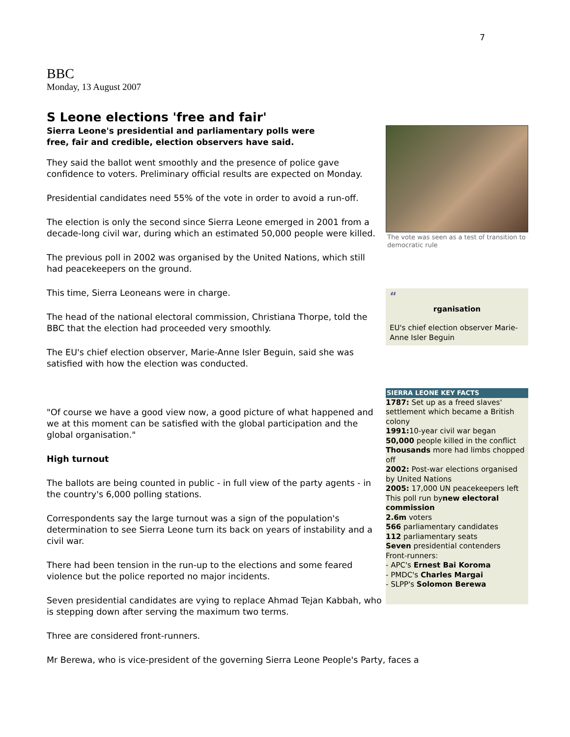7
BBC
Monday, 13 August 2007
S Leone elections 'free and fair'
The vote was seen as a test of transition to democratic rule
“
rganisation
EU's chief election observer Marie-Anne Isler Beguin
Sierra Leone's presidential and parliamentary polls were free, fair and credible, election observers have said.
They said the ballot went smoothly and the presence of police gave confidence to voters. Preliminary official results are expected on Monday.
Presidential candidates need 55% of the vote in order to avoid a run-off.
The election is only the second since Sierra Leone emerged in 2001 from a decade-long civil war, during which an estimated 50,000 people were killed.
The previous poll in 2002 was organised by the United Nations, which still had peacekeepers on the ground.
This time, Sierra Leoneans were in charge.
The head of the national electoral commission, Christiana Thorpe, told the BBC that the election had proceeded very smoothly.
The EU's chief election observer, Marie-Anne Isler Beguin, said she was satisfied with how the election was conducted.
SIERRA LEONE KEY FACTS
1787: Set up as a freed slaves' settlement which became a British colony
1991: 10-year civil war began
50,000 people killed in the conflict
Thousands more had limbs chopped off
2002: Post-war elections organised by United Nations
2005: 17,000 UN peacekeepers left
This poll run bynew electoral commission
2.6m voters
566 parliamentary candidates
112 parliamentary seats
Seven presidential contenders
Front-runners:
- APC's Ernest Bai Koroma
- PMDC's Charles Margai
- SLPP's Solomon Berewa
"Of course we have a good view now, a good picture of what happened and we at this moment can be satisfied with the global participation and the global organisation."
High turnout
The ballots are being counted in public - in full view of the party agents - in the country's 6,000 polling stations.
Correspondents say the large turnout was a sign of the population's determination to see Sierra Leone turn its back on years of instability and a civil war.
There had been tension in the run-up to the elections and some feared violence but the police reported no major incidents.
Seven presidential candidates are vying to replace Ahmad Tejan Kabbah, who is stepping down after serving the maximum two terms.
Three are considered front-runners.
Mr Berewa, who is vice-president of the governing Sierra Leone People's Party, faces a